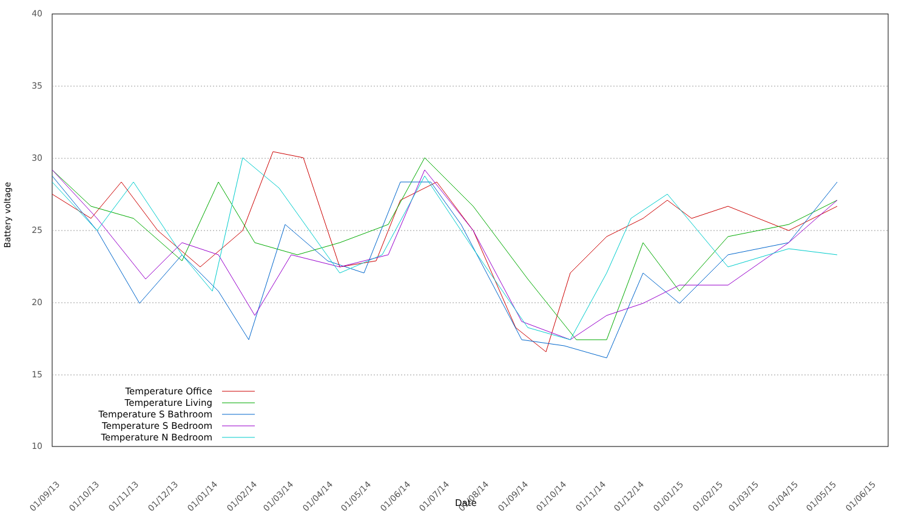Battery voltage
40
35
30
25
20
15
10
01/09/13 01/10/13 01/11/13 01/12/13 01/01/14 01/02/14 01/03/14 01/04/14 01/05/14 01/06/14 01/07/14 01/08/14 01/09/14 01/10/14 01/11/14 01/12/14 01/01/15 01/02/15 01/03/15 01/04/15 01/05/15 01/06/15
Date
Temperature Office
Temperature Living
Temperature S Bathroom
Temperature S Bedroom
Temperature N Bedroom